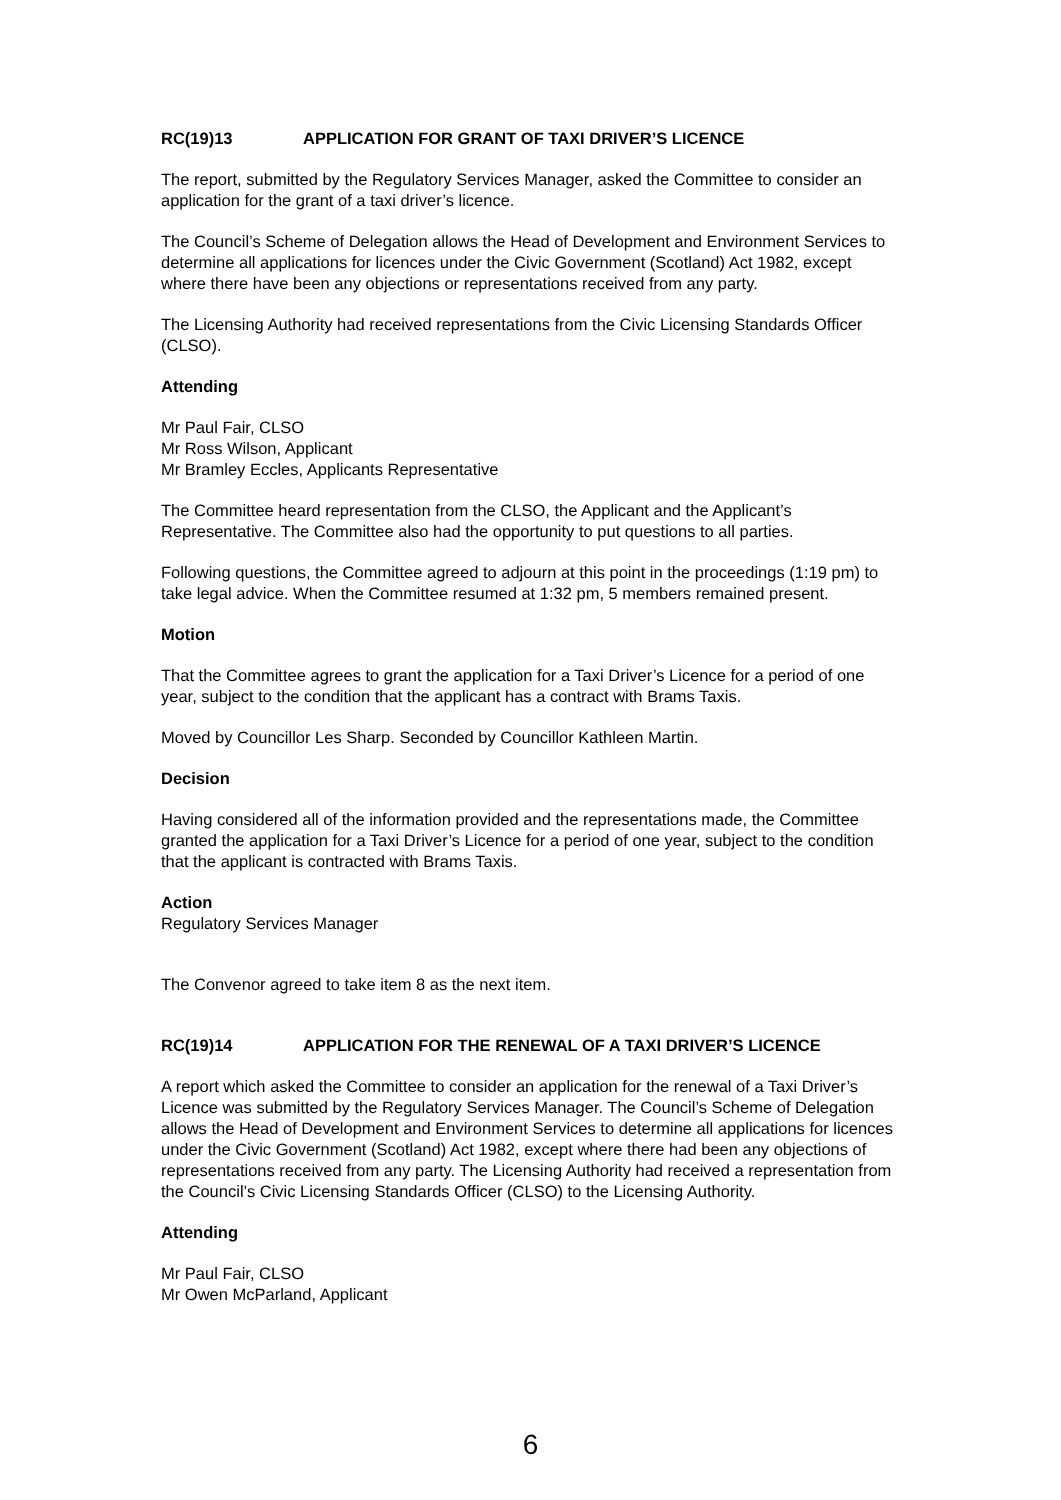RC(19)13 APPLICATION FOR GRANT OF TAXI DRIVER’S LICENCE
The report, submitted by the Regulatory Services Manager, asked the Committee to consider an application for the grant of a taxi driver’s licence.
The Council’s Scheme of Delegation allows the Head of Development and Environment Services to determine all applications for licences under the Civic Government (Scotland) Act 1982, except where there have been any objections or representations received from any party.
The Licensing Authority had received representations from the Civic Licensing Standards Officer (CLSO).
Attending
Mr Paul Fair, CLSO
Mr Ross Wilson, Applicant
Mr Bramley Eccles, Applicants Representative
The Committee heard representation from the CLSO, the Applicant and the Applicant’s Representative. The Committee also had the opportunity to put questions to all parties.
Following questions, the Committee agreed to adjourn at this point in the proceedings (1:19 pm) to take legal advice. When the Committee resumed at 1:32 pm, 5 members remained present.
Motion
That the Committee agrees to grant the application for a Taxi Driver’s Licence for a period of one year, subject to the condition that the applicant has a contract with Brams Taxis.
Moved by Councillor Les Sharp. Seconded by Councillor Kathleen Martin.
Decision
Having considered all of the information provided and the representations made, the Committee granted the application for a Taxi Driver’s Licence for a period of one year, subject to the condition that the applicant is contracted with Brams Taxis.
Action
Regulatory Services Manager
The Convenor agreed to take item 8 as the next item.
RC(19)14 APPLICATION FOR THE RENEWAL OF A TAXI DRIVER’S LICENCE
A report which asked the Committee to consider an application for the renewal of a Taxi Driver’s Licence was submitted by the Regulatory Services Manager. The Council’s Scheme of Delegation allows the Head of Development and Environment Services to determine all applications for licences under the Civic Government (Scotland) Act 1982, except where there had been any objections of representations received from any party. The Licensing Authority had received a representation from the Council’s Civic Licensing Standards Officer (CLSO) to the Licensing Authority.
Attending
Mr Paul Fair, CLSO
Mr Owen McParland, Applicant
6